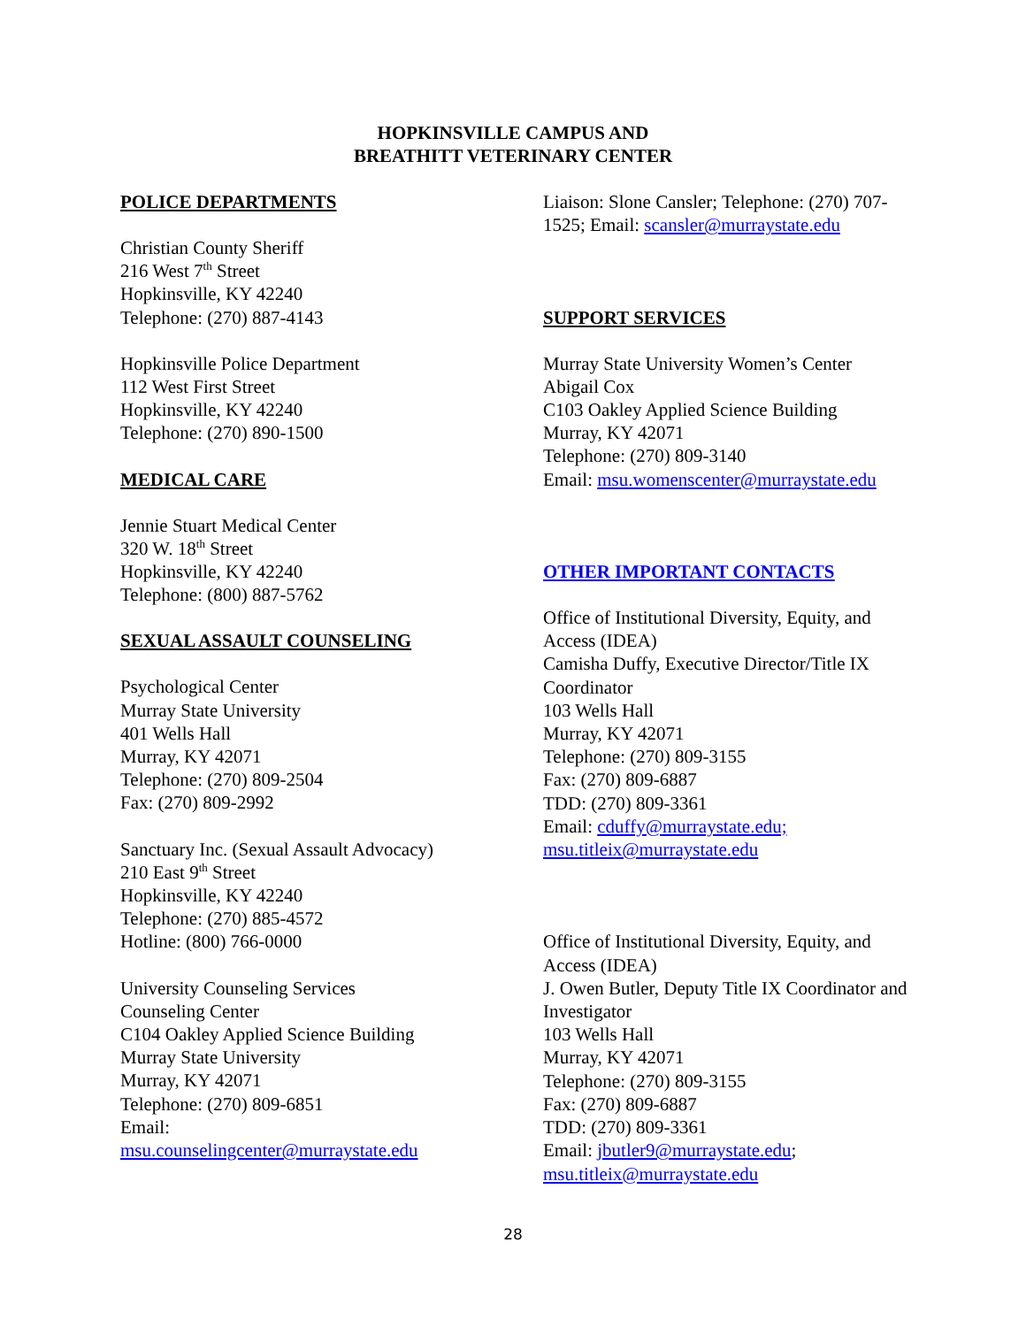HOPKINSVILLE CAMPUS AND
BREATHITT VETERINARY CENTER
POLICE DEPARTMENTS
Christian County Sheriff
216 West 7<sup>th</sup> Street
Hopkinsville, KY 42240
Telephone: (270) 887-4143
Hopkinsville Police Department
112 West First Street
Hopkinsville, KY 42240
Telephone: (270) 890-1500
MEDICAL CARE
Jennie Stuart Medical Center
320 W. 18<sup>th</sup> Street
Hopkinsville, KY 42240
Telephone: (800) 887-5762
SEXUAL ASSAULT COUNSELING
Psychological Center
Murray State University
401 Wells Hall
Murray, KY 42071
Telephone: (270) 809-2504
Fax: (270) 809-2992
Sanctuary Inc. (Sexual Assault Advocacy)
210 East 9<sup>th</sup> Street
Hopkinsville, KY 42240
Telephone: (270) 885-4572
Hotline: (800) 766-0000
University Counseling Services
Counseling Center
C104 Oakley Applied Science Building
Murray State University
Murray, KY 42071
Telephone: (270) 809-6851
Email:
msu.counselingcenter@murraystate.edu
Liaison: Slone Cansler; Telephone: (270) 707-1525; Email: scansler@murraystate.edu
SUPPORT SERVICES
Murray State University Women’s Center
Abigail Cox
C103 Oakley Applied Science Building
Murray, KY 42071
Telephone: (270) 809-3140
Email: msu.womenscenter@murraystate.edu
OTHER IMPORTANT CONTACTS
Office of Institutional Diversity, Equity, and Access (IDEA)
Camisha Duffy, Executive Director/Title IX Coordinator
103 Wells Hall
Murray, KY 42071
Telephone: (270) 809-3155
Fax: (270) 809-6887
TDD: (270) 809-3361
Email: cduffy@murraystate.edu;
msu.titleix@murraystate.edu
Office of Institutional Diversity, Equity, and Access (IDEA)
J. Owen Butler, Deputy Title IX Coordinator and Investigator
103 Wells Hall
Murray, KY 42071
Telephone: (270) 809-3155
Fax: (270) 809-6887
TDD: (270) 809-3361
Email: jbutler9@murraystate.edu;
msu.titleix@murraystate.edu
28